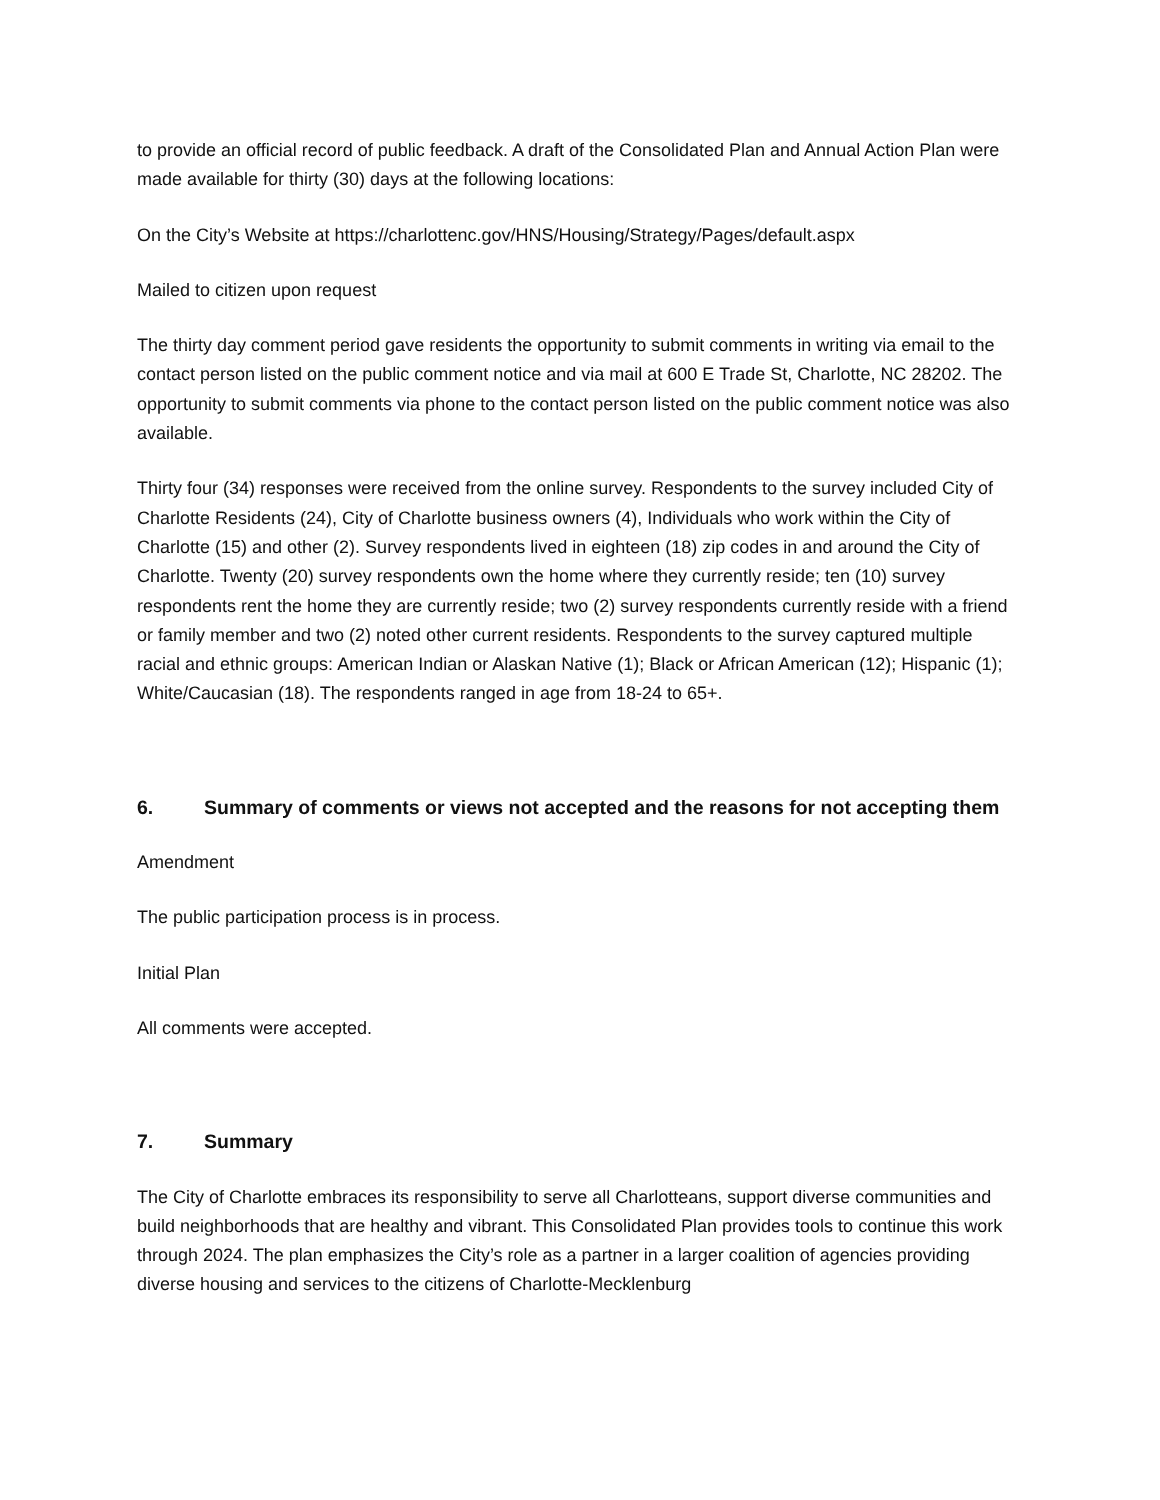to provide an official record of public feedback. A draft of the Consolidated Plan and Annual Action Plan were made available for thirty (30) days at the following locations:
On the City’s Website at https://charlottenc.gov/HNS/Housing/Strategy/Pages/default.aspx
Mailed to citizen upon request
The thirty day comment period gave residents the opportunity to submit comments in writing via email to the contact person listed on the public comment notice and via mail at 600 E Trade St, Charlotte, NC 28202. The opportunity to submit comments via phone to the contact person listed on the public comment notice was also available.
Thirty four (34) responses were received from the online survey. Respondents to the survey included City of Charlotte Residents (24), City of Charlotte business owners (4), Individuals who work within the City of Charlotte (15) and other (2). Survey respondents lived in eighteen (18) zip codes in and around the City of Charlotte. Twenty (20) survey respondents own the home where they currently reside; ten (10) survey respondents rent the home they are currently reside; two (2) survey respondents currently reside with a friend or family member and two (2) noted other current residents. Respondents to the survey captured multiple racial and ethnic groups: American Indian or Alaskan Native (1); Black or African American (12); Hispanic (1); White/Caucasian (18). The respondents ranged in age from 18-24 to 65+.
6. Summary of comments or views not accepted and the reasons for not accepting them
Amendment
The public participation process is in process.
Initial Plan
All comments were accepted.
7. Summary
The City of Charlotte embraces its responsibility to serve all Charlotteans, support diverse communities and build neighborhoods that are healthy and vibrant. This Consolidated Plan provides tools to continue this work through 2024. The plan emphasizes the City’s role as a partner in a larger coalition of agencies providing diverse housing and services to the citizens of Charlotte-Mecklenburg